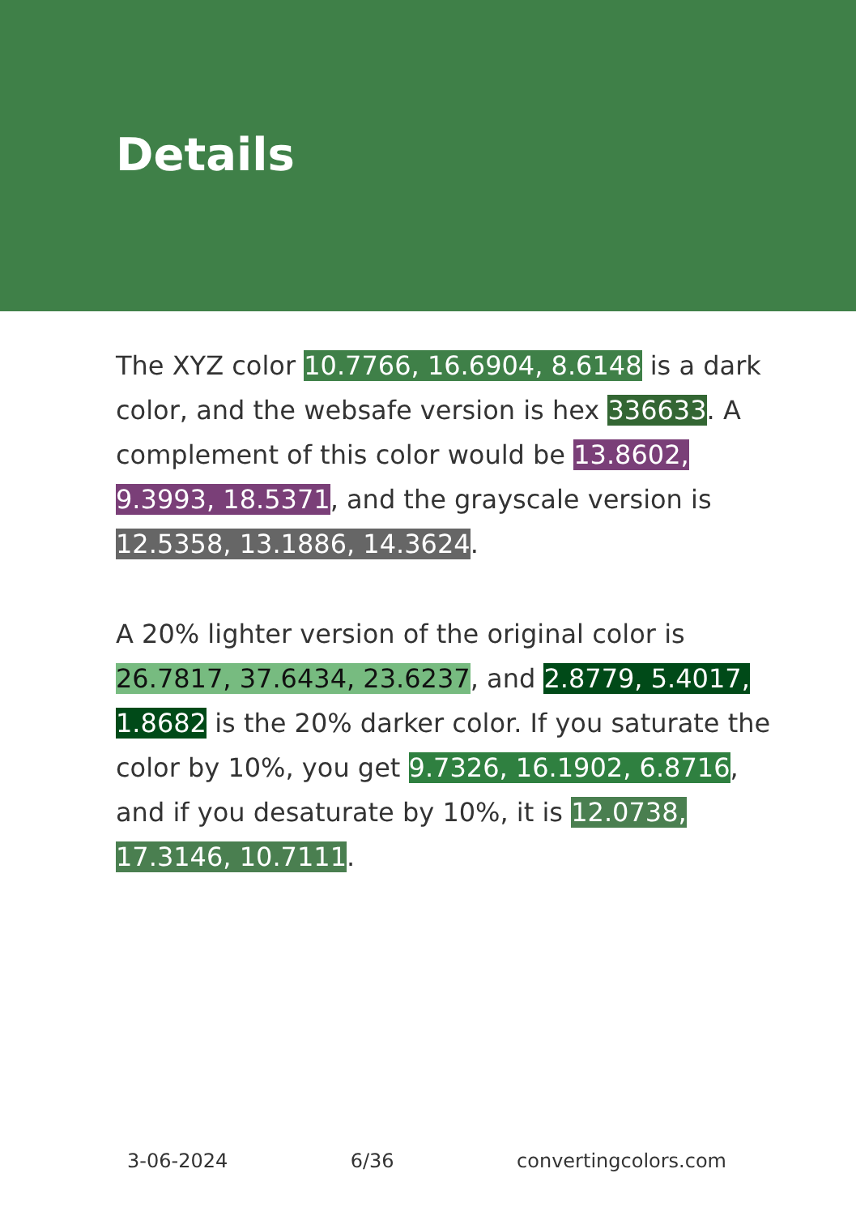Details
The XYZ color 10.7766, 16.6904, 8.6148 is a dark color, and the websafe version is hex 336633. A complement of this color would be 13.8602, 9.3993, 18.5371, and the grayscale version is 12.5358, 13.1886, 14.3624.
A 20% lighter version of the original color is 26.7817, 37.6434, 23.6237, and 2.8779, 5.4017, 1.8682 is the 20% darker color. If you saturate the color by 10%, you get 9.7326, 16.1902, 6.8716, and if you desaturate by 10%, it is 12.0738, 17.3146, 10.7111.
3-06-2024 6/36 convertingcolors.com